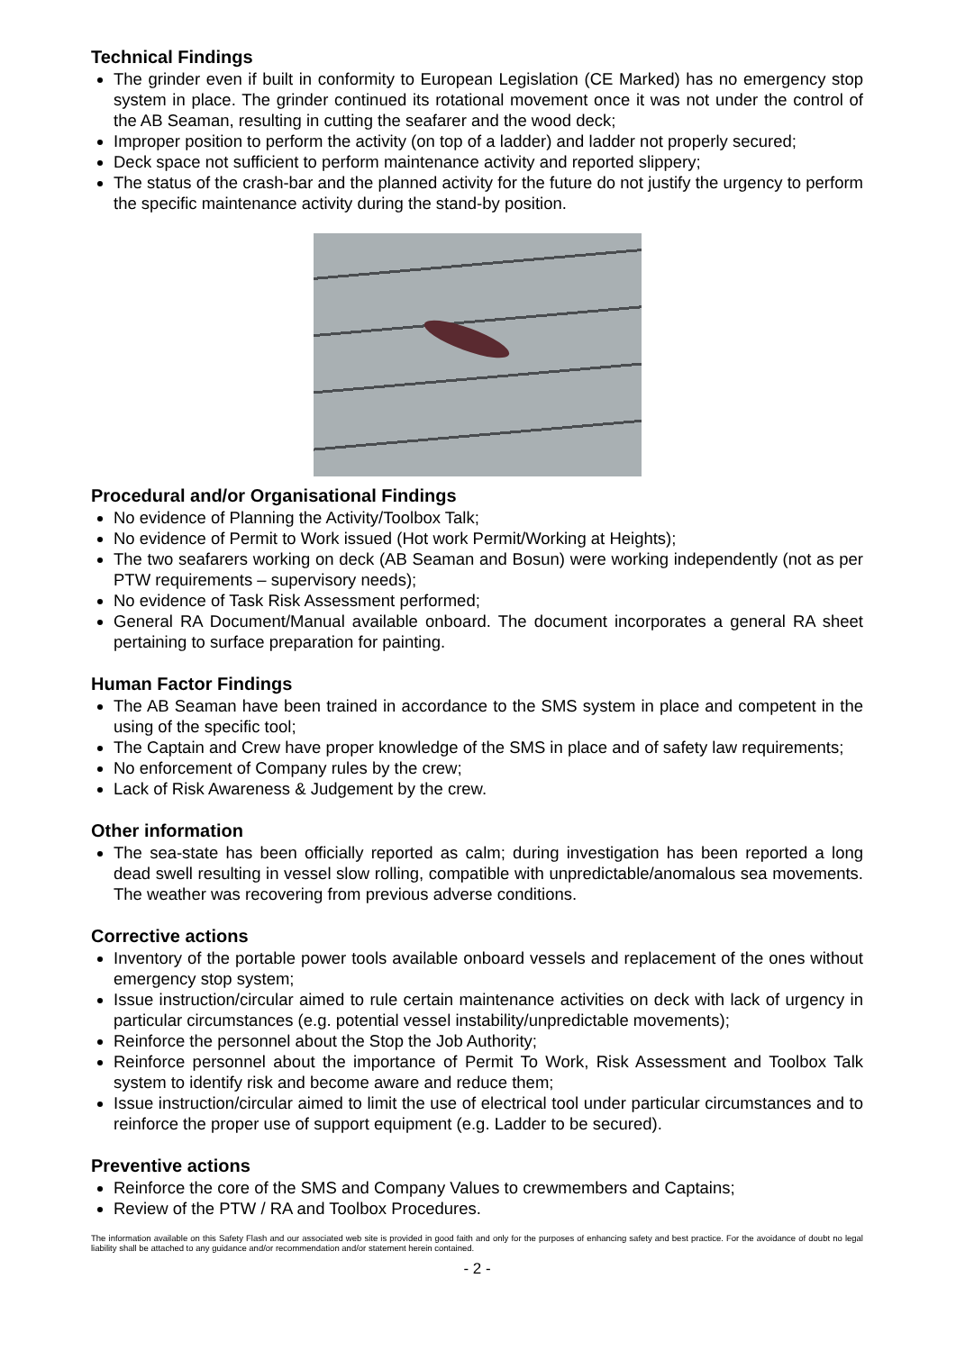Technical Findings
The grinder even if built in conformity to European Legislation (CE Marked) has no emergency stop system in place. The grinder continued its rotational movement once it was not under the control of the AB Seaman, resulting in cutting the seafarer and the wood deck;
Improper position to perform the activity (on top of a ladder) and ladder not properly secured;
Deck space not sufficient to perform maintenance activity and reported slippery;
The status of the crash-bar and the planned activity for the future do not justify the urgency to perform the specific maintenance activity during the stand-by position.
Procedural and/or Organisational Findings
No evidence of Planning the Activity/Toolbox Talk;
No evidence of Permit to Work issued (Hot work Permit/Working at Heights);
The two seafarers working on deck (AB Seaman and Bosun) were working independently (not as per PTW requirements – supervisory needs);
No evidence of Task Risk Assessment performed;
General RA Document/Manual available onboard. The document incorporates a general RA sheet pertaining to surface preparation for painting.
Human Factor Findings
The AB Seaman have been trained in accordance to the SMS system in place and competent in the using of the specific tool;
The Captain and Crew have proper knowledge of the SMS in place and of safety law requirements;
No enforcement of Company rules by the crew;
Lack of Risk Awareness & Judgement by the crew.
Other information
The sea-state has been officially reported as calm; during investigation has been reported a long dead swell resulting in vessel slow rolling, compatible with unpredictable/anomalous sea movements. The weather was recovering from previous adverse conditions.
Corrective actions
Inventory of the portable power tools available onboard vessels and replacement of the ones without emergency stop system;
Issue instruction/circular aimed to rule certain maintenance activities on deck with lack of urgency in particular circumstances (e.g. potential vessel instability/unpredictable movements);
Reinforce the personnel about the Stop the Job Authority;
Reinforce personnel about the importance of Permit To Work, Risk Assessment and Toolbox Talk system to identify risk and become aware and reduce them;
Issue instruction/circular aimed to limit the use of electrical tool under particular circumstances and to reinforce the proper use of support equipment (e.g. Ladder to be secured).
Preventive actions
Reinforce the core of the SMS and Company Values to crewmembers and Captains;
Review of the PTW / RA and Toolbox Procedures.
The information available on this Safety Flash and our associated web site is provided in good faith and only for the purposes of enhancing safety and best practice. For the avoidance of doubt no legal liability shall be attached to any guidance and/or recommendation and/or statement herein contained.
- 2 -